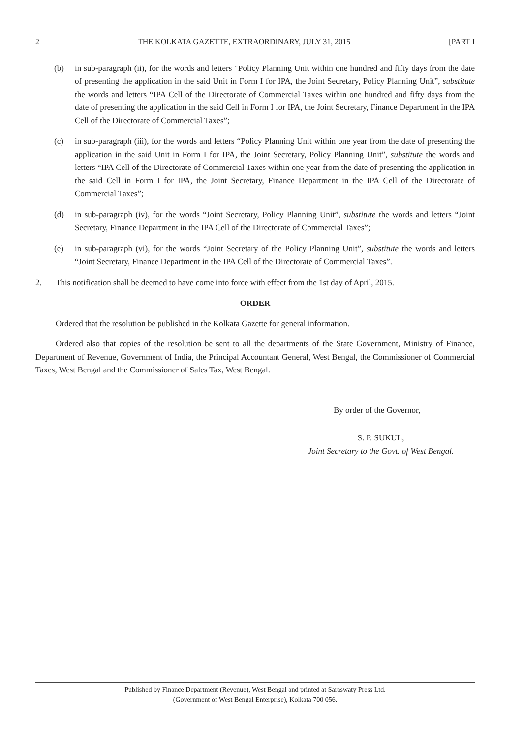2 THE KOLKATA GAZETTE, EXTRAORDINARY, JULY 31, 2015 [PART I
(b) in sub-paragraph (ii), for the words and letters “Policy Planning Unit within one hundred and fifty days from the date of presenting the application in the said Unit in Form I for IPA, the Joint Secretary, Policy Planning Unit”, substitute the words and letters “IPA Cell of the Directorate of Commercial Taxes within one hundred and fifty days from the date of presenting the application in the said Cell in Form I for IPA, the Joint Secretary, Finance Department in the IPA Cell of the Directorate of Commercial Taxes”;
(c) in sub-paragraph (iii), for the words and letters “Policy Planning Unit within one year from the date of presenting the application in the said Unit in Form I for IPA, the Joint Secretary, Policy Planning Unit”, substitute the words and letters “IPA Cell of the Directorate of Commercial Taxes within one year from the date of presenting the application in the said Cell in Form I for IPA, the Joint Secretary, Finance Department in the IPA Cell of the Directorate of Commercial Taxes”;
(d) in sub-paragraph (iv), for the words “Joint Secretary, Policy Planning Unit”, substitute the words and letters “Joint Secretary, Finance Department in the IPA Cell of the Directorate of Commercial Taxes”;
(e) in sub-paragraph (vi), for the words “Joint Secretary of the Policy Planning Unit”, substitute the words and letters “Joint Secretary, Finance Department in the IPA Cell of the Directorate of Commercial Taxes”.
2. This notification shall be deemed to have come into force with effect from the 1st day of April, 2015.
ORDER
Ordered that the resolution be published in the Kolkata Gazette for general information.
Ordered also that copies of the resolution be sent to all the departments of the State Government, Ministry of Finance, Department of Revenue, Government of India, the Principal Accountant General, West Bengal, the Commissioner of Commercial Taxes, West Bengal and the Commissioner of Sales Tax, West Bengal.
By order of the Governor,
S. P. SUKUL,
Joint Secretary to the Govt. of West Bengal.
Published by Finance Department (Revenue), West Bengal and printed at Saraswaty Press Ltd.
(Government of West Bengal Enterprise), Kolkata 700 056.